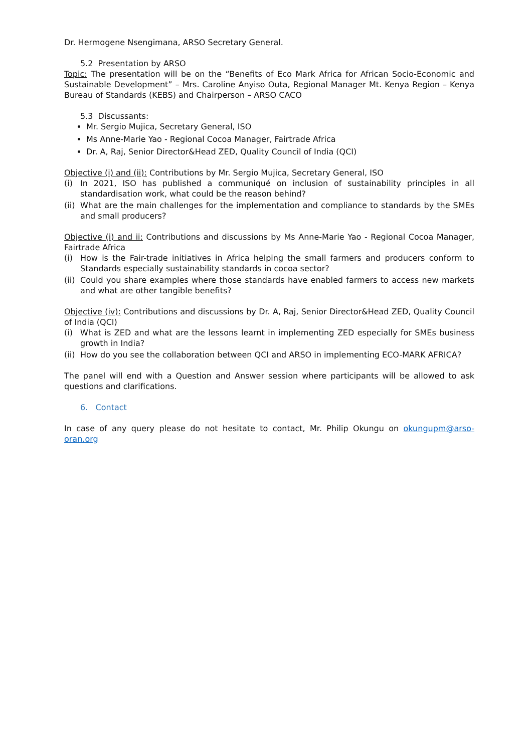Dr. Hermogene Nsengimana, ARSO Secretary General.
5.2 Presentation by ARSO
Topic: The presentation will be on the “Benefits of Eco Mark Africa for African Socio-Economic and Sustainable Development” – Mrs. Caroline Anyiso Outa, Regional Manager Mt. Kenya Region – Kenya Bureau of Standards (KEBS) and Chairperson – ARSO CACO
5.3 Discussants:
Mr. Sergio Mujica, Secretary General, ISO
Ms Anne-Marie Yao - Regional Cocoa Manager, Fairtrade Africa
Dr. A, Raj, Senior Director&Head ZED, Quality Council of India (QCI)
Objective (i) and (ii): Contributions by Mr. Sergio Mujica, Secretary General, ISO
(i) In 2021, ISO has published a communiqué on inclusion of sustainability principles in all standardisation work, what could be the reason behind?
(ii) What are the main challenges for the implementation and compliance to standards by the SMEs and small producers?
Objective (i) and ii: Contributions and discussions by Ms Anne-Marie Yao - Regional Cocoa Manager, Fairtrade Africa
(i) How is the Fair-trade initiatives in Africa helping the small farmers and producers conform to Standards especially sustainability standards in cocoa sector?
(ii) Could you share examples where those standards have enabled farmers to access new markets and what are other tangible benefits?
Objective (iv): Contributions and discussions by Dr. A, Raj, Senior Director&Head ZED, Quality Council of India (QCI)
(i) What is ZED and what are the lessons learnt in implementing ZED especially for SMEs business growth in India?
(ii) How do you see the collaboration between QCI and ARSO in implementing ECO-MARK AFRICA?
The panel will end with a Question and Answer session where participants will be allowed to ask questions and clarifications.
6. Contact
In case of any query please do not hesitate to contact, Mr. Philip Okungu on okungupm@arso-oran.org